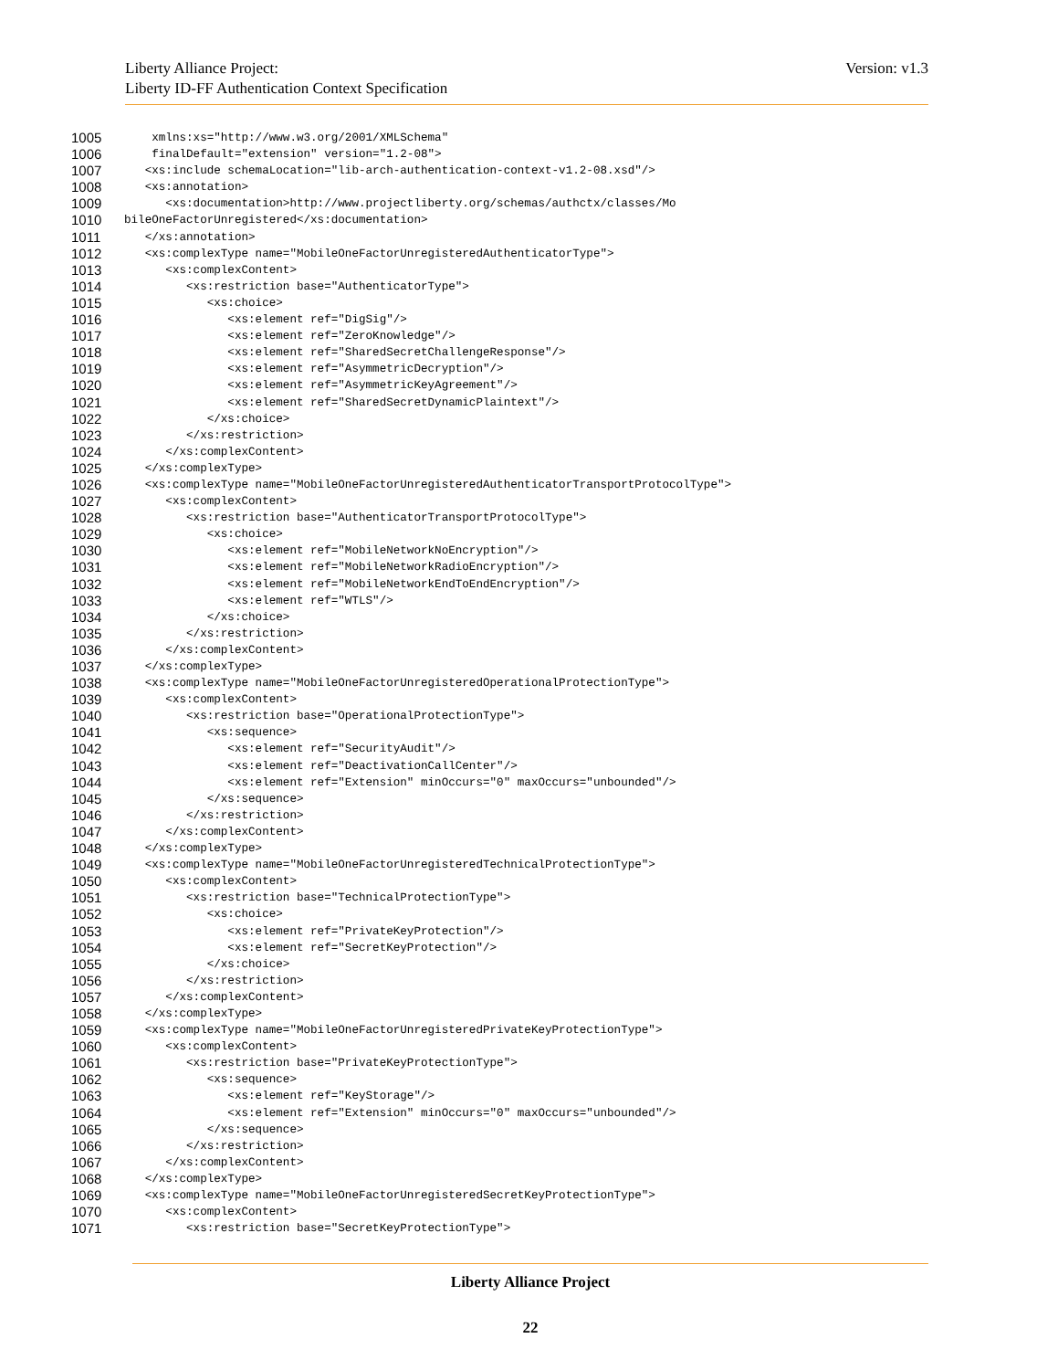Version: v1.3 Liberty Alliance Project:
Liberty ID-FF Authentication Context Specification
1005 xmlns:xs="http://www.w3.org/2001/XMLSchema"
1006 finalDefault="extension" version="1.2-08">
1007 <xs:include schemaLocation="lib-arch-authentication-context-v1.2-08.xsd"/>
1008 <xs:annotation>
1009 <xs:documentation>http://www.projectliberty.org/schemas/authctx/classes/Mo
1010 bileOneFactorUnregistered</xs:documentation>
1011 </xs:annotation>
1012 <xs:complexType name="MobileOneFactorUnregisteredAuthenticatorType">
1013 <xs:complexContent>
1014 <xs:restriction base="AuthenticatorType">
1015 <xs:choice>
1016 <xs:element ref="DigSig"/>
1017 <xs:element ref="ZeroKnowledge"/>
1018 <xs:element ref="SharedSecretChallengeResponse"/>
1019 <xs:element ref="AsymmetricDecryption"/>
1020 <xs:element ref="AsymmetricKeyAgreement"/>
1021 <xs:element ref="SharedSecretDynamicPlaintext"/>
1022 </xs:choice>
1023 </xs:restriction>
1024 </xs:complexContent>
1025 </xs:complexType>
1026 <xs:complexType name="MobileOneFactorUnregisteredAuthenticatorTransportProtocolType">
1027 <xs:complexContent>
1028 <xs:restriction base="AuthenticatorTransportProtocolType">
1029 <xs:choice>
1030 <xs:element ref="MobileNetworkNoEncryption"/>
1031 <xs:element ref="MobileNetworkRadioEncryption"/>
1032 <xs:element ref="MobileNetworkEndToEndEncryption"/>
1033 <xs:element ref="WTLS"/>
1034 </xs:choice>
1035 </xs:restriction>
1036 </xs:complexContent>
1037 </xs:complexType>
1038 <xs:complexType name="MobileOneFactorUnregisteredOperationalProtectionType">
1039 <xs:complexContent>
1040 <xs:restriction base="OperationalProtectionType">
1041 <xs:sequence>
1042 <xs:element ref="SecurityAudit"/>
1043 <xs:element ref="DeactivationCallCenter"/>
1044 <xs:element ref="Extension" minOccurs="0" maxOccurs="unbounded"/>
1045 </xs:sequence>
1046 </xs:restriction>
1047 </xs:complexContent>
1048 </xs:complexType>
1049 <xs:complexType name="MobileOneFactorUnregisteredTechnicalProtectionType">
1050 <xs:complexContent>
1051 <xs:restriction base="TechnicalProtectionType">
1052 <xs:choice>
1053 <xs:element ref="PrivateKeyProtection"/>
1054 <xs:element ref="SecretKeyProtection"/>
1055 </xs:choice>
1056 </xs:restriction>
1057 </xs:complexContent>
1058 </xs:complexType>
1059 <xs:complexType name="MobileOneFactorUnregisteredPrivateKeyProtectionType">
1060 <xs:complexContent>
1061 <xs:restriction base="PrivateKeyProtectionType">
1062 <xs:sequence>
1063 <xs:element ref="KeyStorage"/>
1064 <xs:element ref="Extension" minOccurs="0" maxOccurs="unbounded"/>
1065 </xs:sequence>
1066 </xs:restriction>
1067 </xs:complexContent>
1068 </xs:complexType>
1069 <xs:complexType name="MobileOneFactorUnregisteredSecretKeyProtectionType">
1070 <xs:complexContent>
1071 <xs:restriction base="SecretKeyProtectionType">
Liberty Alliance Project
22